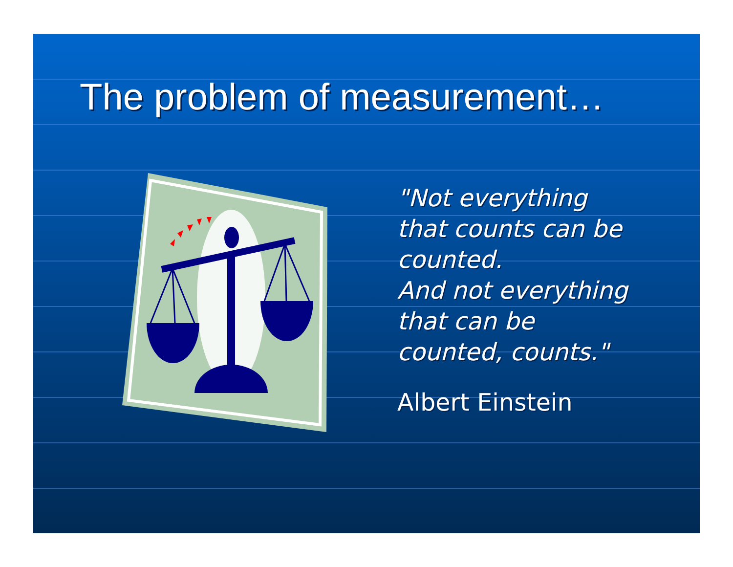The problem of measurement…
"Not everything
that counts can be
counted.
And not everything
that can be
counted, counts."
Albert Einstein